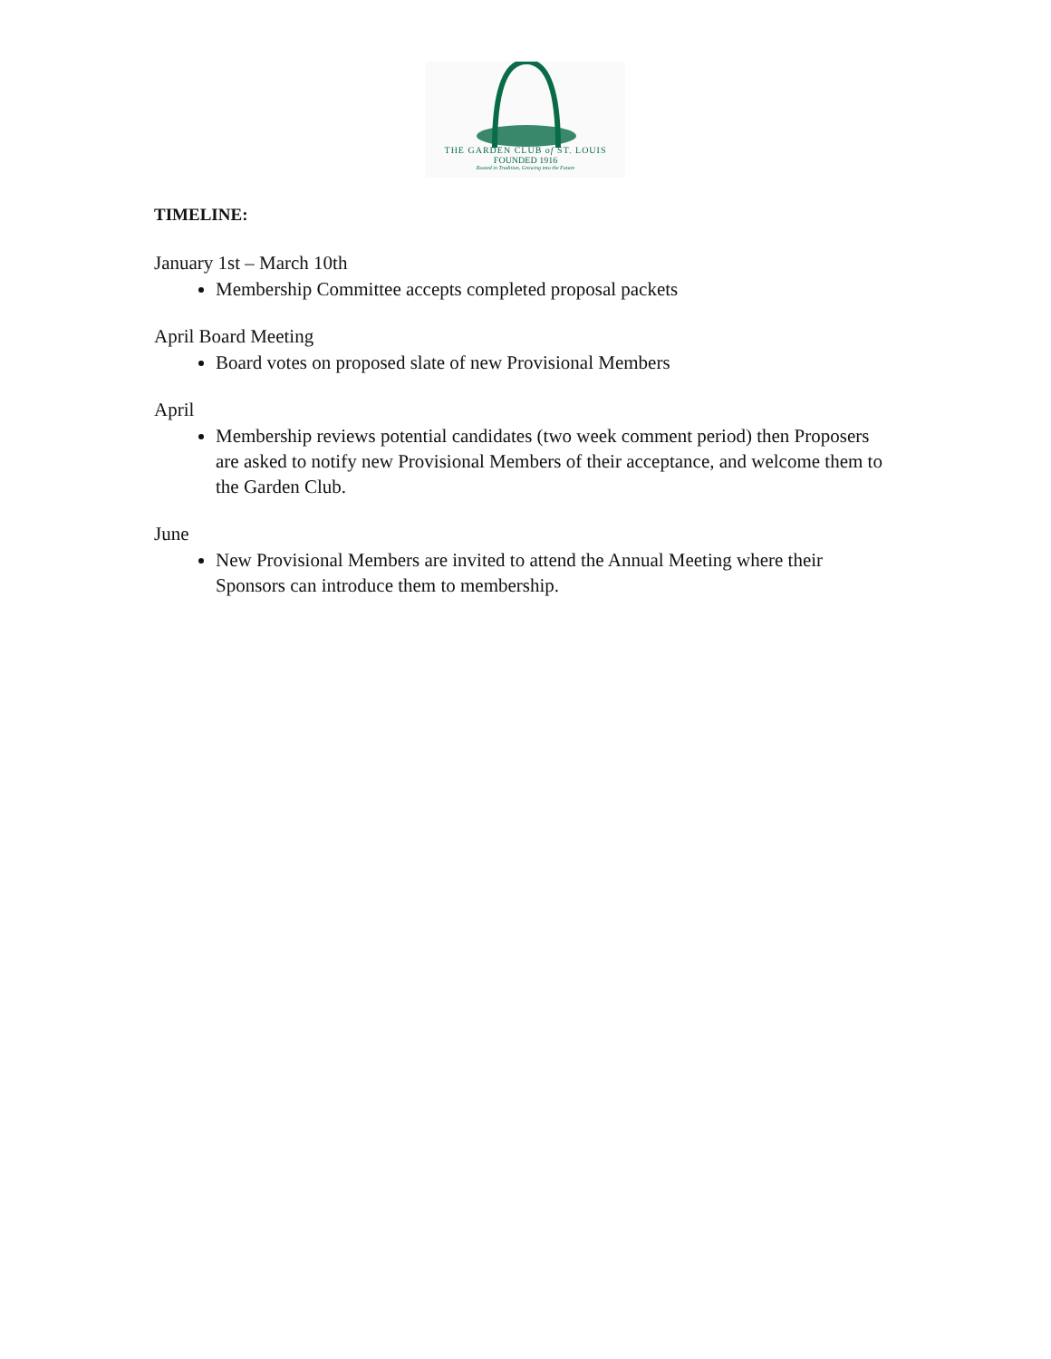THE GARDEN CLUB of ST. LOUIS
FOUNDED 1916
Rooted in Tradition, Growing into the Future
TIMELINE:
January 1st – March 10th
Membership Committee accepts completed proposal packets
April Board Meeting
Board votes on proposed slate of new Provisional Members
April
Membership reviews potential candidates (two week comment period) then Proposers are asked to notify new Provisional Members of their acceptance, and welcome them to the Garden Club.
June
New Provisional Members are invited to attend the Annual Meeting where their Sponsors can introduce them to membership.